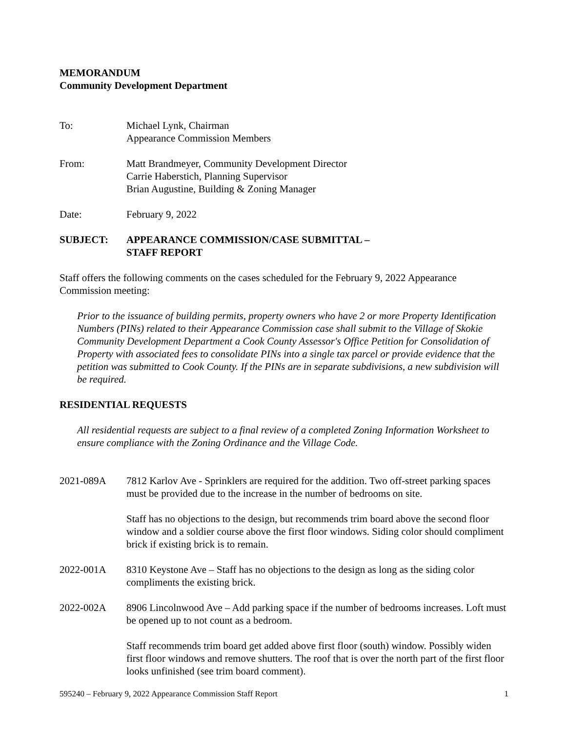MEMORANDUM
Community Development Department
To: Michael Lynk, Chairman
Appearance Commission Members
From: Matt Brandmeyer, Community Development Director
Carrie Haberstich, Planning Supervisor
Brian Augustine, Building & Zoning Manager
Date: February 9, 2022
SUBJECT: APPEARANCE COMMISSION/CASE SUBMITTAL –
STAFF REPORT
Staff offers the following comments on the cases scheduled for the February 9, 2022 Appearance Commission meeting:
Prior to the issuance of building permits, property owners who have 2 or more Property Identification Numbers (PINs) related to their Appearance Commission case shall submit to the Village of Skokie Community Development Department a Cook County Assessor's Office Petition for Consolidation of Property with associated fees to consolidate PINs into a single tax parcel or provide evidence that the petition was submitted to Cook County. If the PINs are in separate subdivisions, a new subdivision will be required.
RESIDENTIAL REQUESTS
All residential requests are subject to a final review of a completed Zoning Information Worksheet to ensure compliance with the Zoning Ordinance and the Village Code.
2021-089A 7812 Karlov Ave - Sprinklers are required for the addition. Two off-street parking spaces must be provided due to the increase in the number of bedrooms on site.
Staff has no objections to the design, but recommends trim board above the second floor window and a soldier course above the first floor windows. Siding color should compliment brick if existing brick is to remain.
2022-001A 8310 Keystone Ave – Staff has no objections to the design as long as the siding color compliments the existing brick.
2022-002A 8906 Lincolnwood Ave – Add parking space if the number of bedrooms increases. Loft must be opened up to not count as a bedroom.
Staff recommends trim board get added above first floor (south) window. Possibly widen first floor windows and remove shutters. The roof that is over the north part of the first floor looks unfinished (see trim board comment).
595240 – February 9, 2022 Appearance Commission Staff Report 1